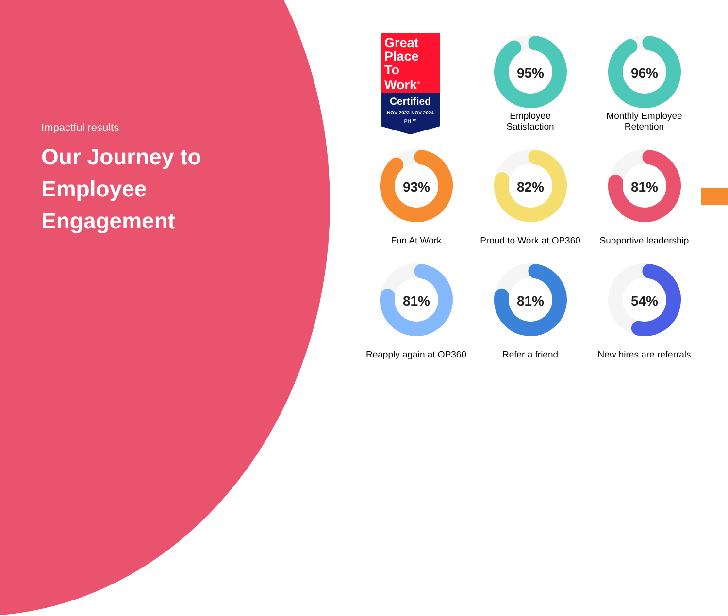Impactful results
Our Journey to Employee Engagement
95%
Employee
Satisfaction
96%
Monthly Employee
Retention
93%
Fun At Work
82%
Proud to Work at OP360
81%
Supportive leadership
81%
Reapply again at OP360
81%
Refer a friend
54%
New hires are referrals
Great Place To Work<sup>®</sup>
Certified
NOV 2023-NOV 2024
PH <sup>TM</sup>